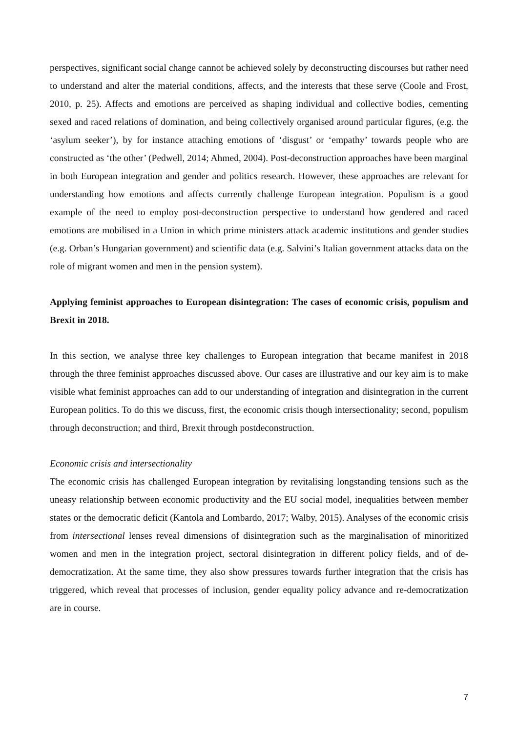perspectives, significant social change cannot be achieved solely by deconstructing discourses but rather need to understand and alter the material conditions, affects, and the interests that these serve (Coole and Frost, 2010, p. 25). Affects and emotions are perceived as shaping individual and collective bodies, cementing sexed and raced relations of domination, and being collectively organised around particular figures, (e.g. the ‘asylum seeker’), by for instance attaching emotions of ‘disgust’ or ‘empathy’ towards people who are constructed as ‘the other’ (Pedwell, 2014; Ahmed, 2004). Post-deconstruction approaches have been marginal in both European integration and gender and politics research. However, these approaches are relevant for understanding how emotions and affects currently challenge European integration. Populism is a good example of the need to employ post-deconstruction perspective to understand how gendered and raced emotions are mobilised in a Union in which prime ministers attack academic institutions and gender studies (e.g. Orban’s Hungarian government) and scientific data (e.g. Salvini’s Italian government attacks data on the role of migrant women and men in the pension system).
Applying feminist approaches to European disintegration: The cases of economic crisis, populism and Brexit in 2018.
In this section, we analyse three key challenges to European integration that became manifest in 2018 through the three feminist approaches discussed above. Our cases are illustrative and our key aim is to make visible what feminist approaches can add to our understanding of integration and disintegration in the current European politics. To do this we discuss, first, the economic crisis though intersectionality; second, populism through deconstruction; and third, Brexit through postdeconstruction.
Economic crisis and intersectionality
The economic crisis has challenged European integration by revitalising longstanding tensions such as the uneasy relationship between economic productivity and the EU social model, inequalities between member states or the democratic deficit (Kantola and Lombardo, 2017; Walby, 2015). Analyses of the economic crisis from intersectional lenses reveal dimensions of disintegration such as the marginalisation of minoritized women and men in the integration project, sectoral disintegration in different policy fields, and of de-democratization. At the same time, they also show pressures towards further integration that the crisis has triggered, which reveal that processes of inclusion, gender equality policy advance and re-democratization are in course.
7